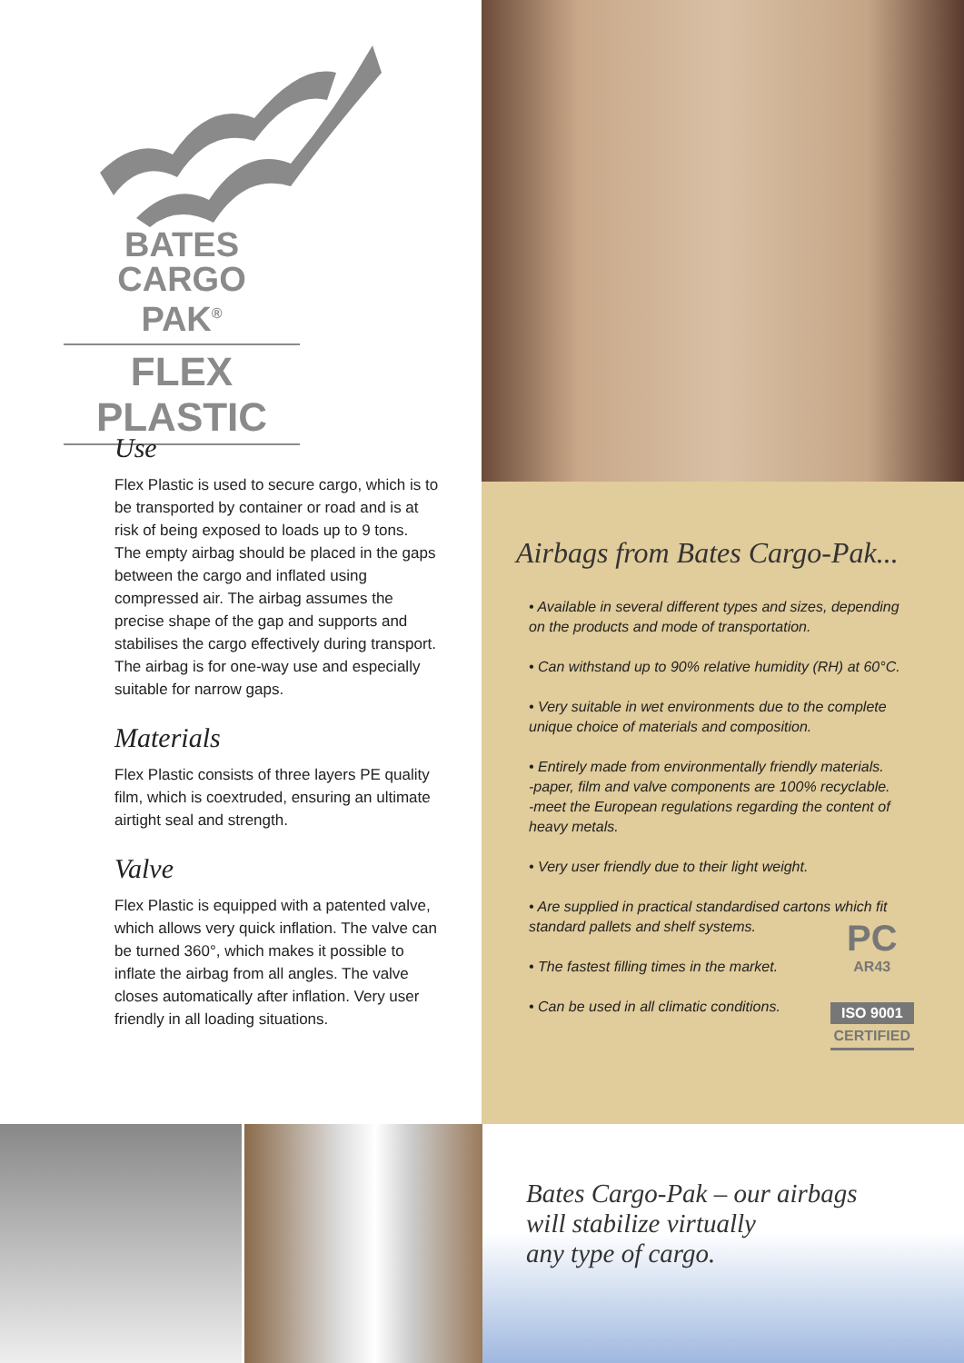BATES
CARGO
PAK<sup>®</sup>
FLEX PLASTIC
Use
Flex Plastic is used to secure cargo, which is to be transported by container or road and is at risk of being exposed to loads up to 9 tons.
The empty airbag should be placed in the gaps between the cargo and inflated using compressed air. The airbag assumes the precise shape of the gap and supports and stabilises the cargo effectively during transport. The airbag is for one-way use and especially suitable for narrow gaps.
Materials
Flex Plastic consists of three layers PE quality film, which is coextruded, ensuring an ultimate airtight seal and strength.
Valve
Flex Plastic is equipped with a patented valve, which allows very quick inflation. The valve can be turned 360°, which makes it possible to inflate the airbag from all angles. The valve closes automatically after inflation. Very user friendly in all loading situations.
Airbags from Bates Cargo-Pak...
• Available in several different types and sizes, depending on the products and mode of transportation.
• Can withstand up to 90% relative humidity (RH) at 60°C.
• Very suitable in wet environments due to the complete unique choice of materials and composition.
• Entirely made from environmentally friendly materials.
-paper, film and valve components are 100% recyclable.
-meet the European regulations regarding the content of heavy metals.
• Very user friendly due to their light weight.
• Are supplied in practical standardised cartons which fit standard pallets and shelf systems.
• The fastest filling times in the market.
• Can be used in all climatic conditions.
PC
AR43
ISO 9001
CERTIFIED
Bates Cargo-Pak – our airbags
will stabilize virtually
any type of cargo.